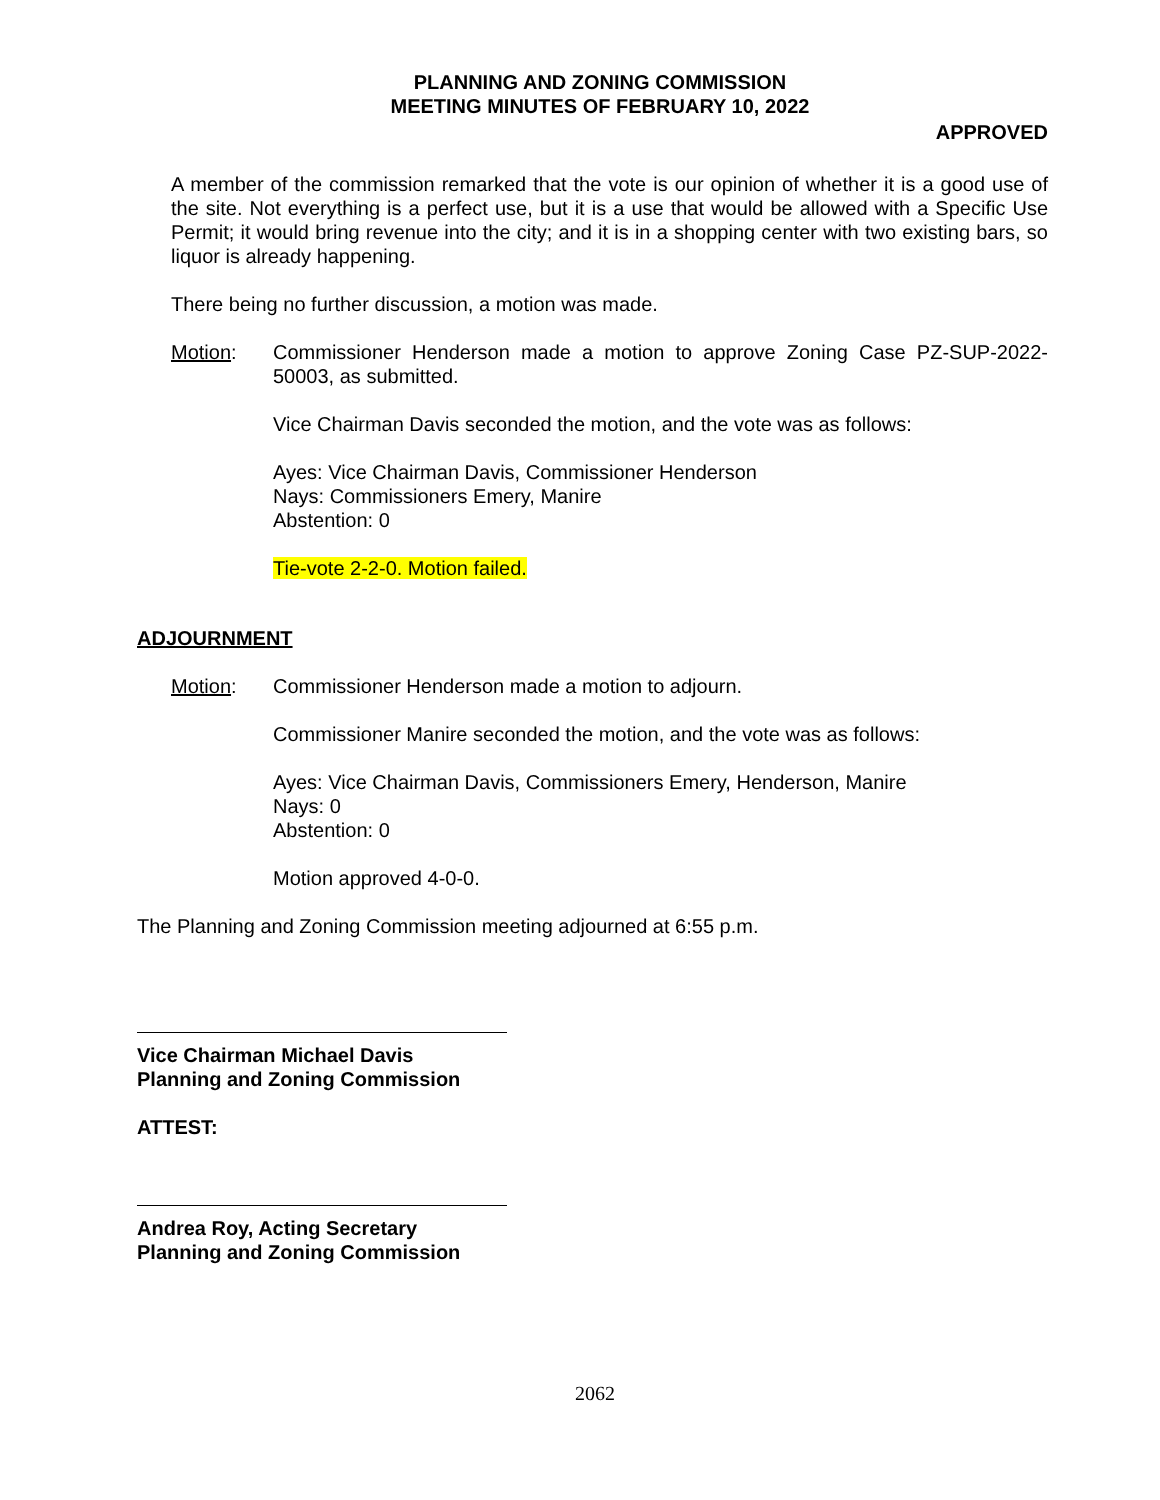PLANNING AND ZONING COMMISSION
MEETING MINUTES OF FEBRUARY 10, 2022
APPROVED
A member of the commission remarked that the vote is our opinion of whether it is a good use of the site. Not everything is a perfect use, but it is a use that would be allowed with a Specific Use Permit; it would bring revenue into the city; and it is in a shopping center with two existing bars, so liquor is already happening.
There being no further discussion, a motion was made.
Motion: Commissioner Henderson made a motion to approve Zoning Case PZ-SUP-2022-50003, as submitted.
Vice Chairman Davis seconded the motion, and the vote was as follows:
Ayes: Vice Chairman Davis, Commissioner Henderson
Nays: Commissioners Emery, Manire
Abstention: 0
Tie-vote 2-2-0. Motion failed.
ADJOURNMENT
Motion: Commissioner Henderson made a motion to adjourn.
Commissioner Manire seconded the motion, and the vote was as follows:
Ayes: Vice Chairman Davis, Commissioners Emery, Henderson, Manire
Nays: 0
Abstention: 0
Motion approved 4-0-0.
The Planning and Zoning Commission meeting adjourned at 6:55 p.m.
Vice Chairman Michael Davis
Planning and Zoning Commission
ATTEST:
Andrea Roy, Acting Secretary
Planning and Zoning Commission
2062